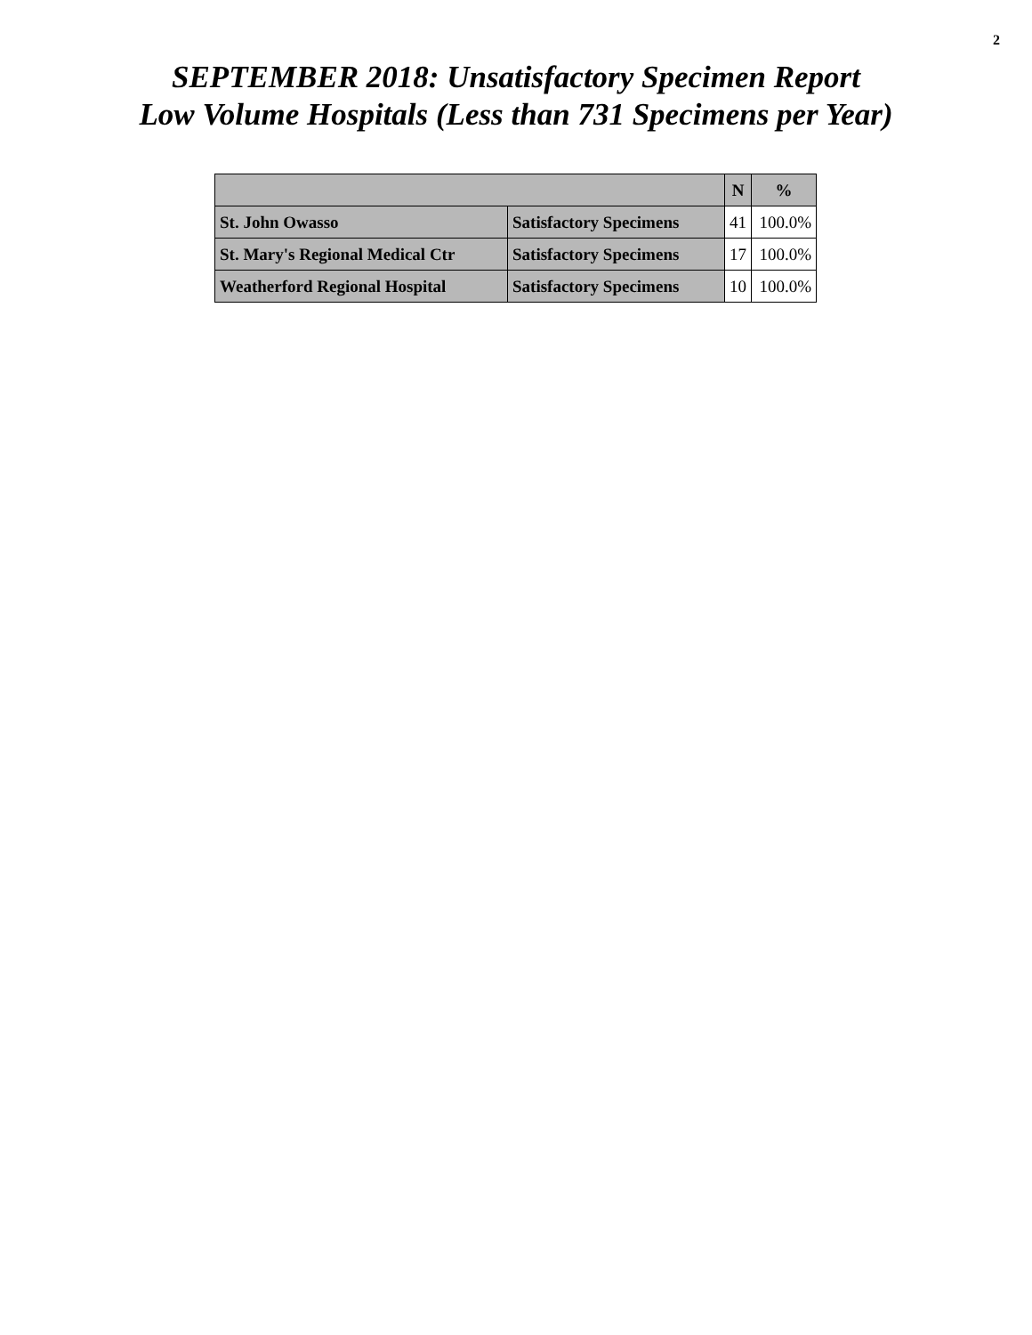2
SEPTEMBER 2018: Unsatisfactory Specimen Report
Low Volume Hospitals (Less than 731 Specimens per Year)
| | | N | % |
| --- | --- | --- | --- |
| St. John Owasso | Satisfactory Specimens | 41 | 100.0% |
| St. Mary's Regional Medical Ctr | Satisfactory Specimens | 17 | 100.0% |
| Weatherford Regional Hospital | Satisfactory Specimens | 10 | 100.0% |